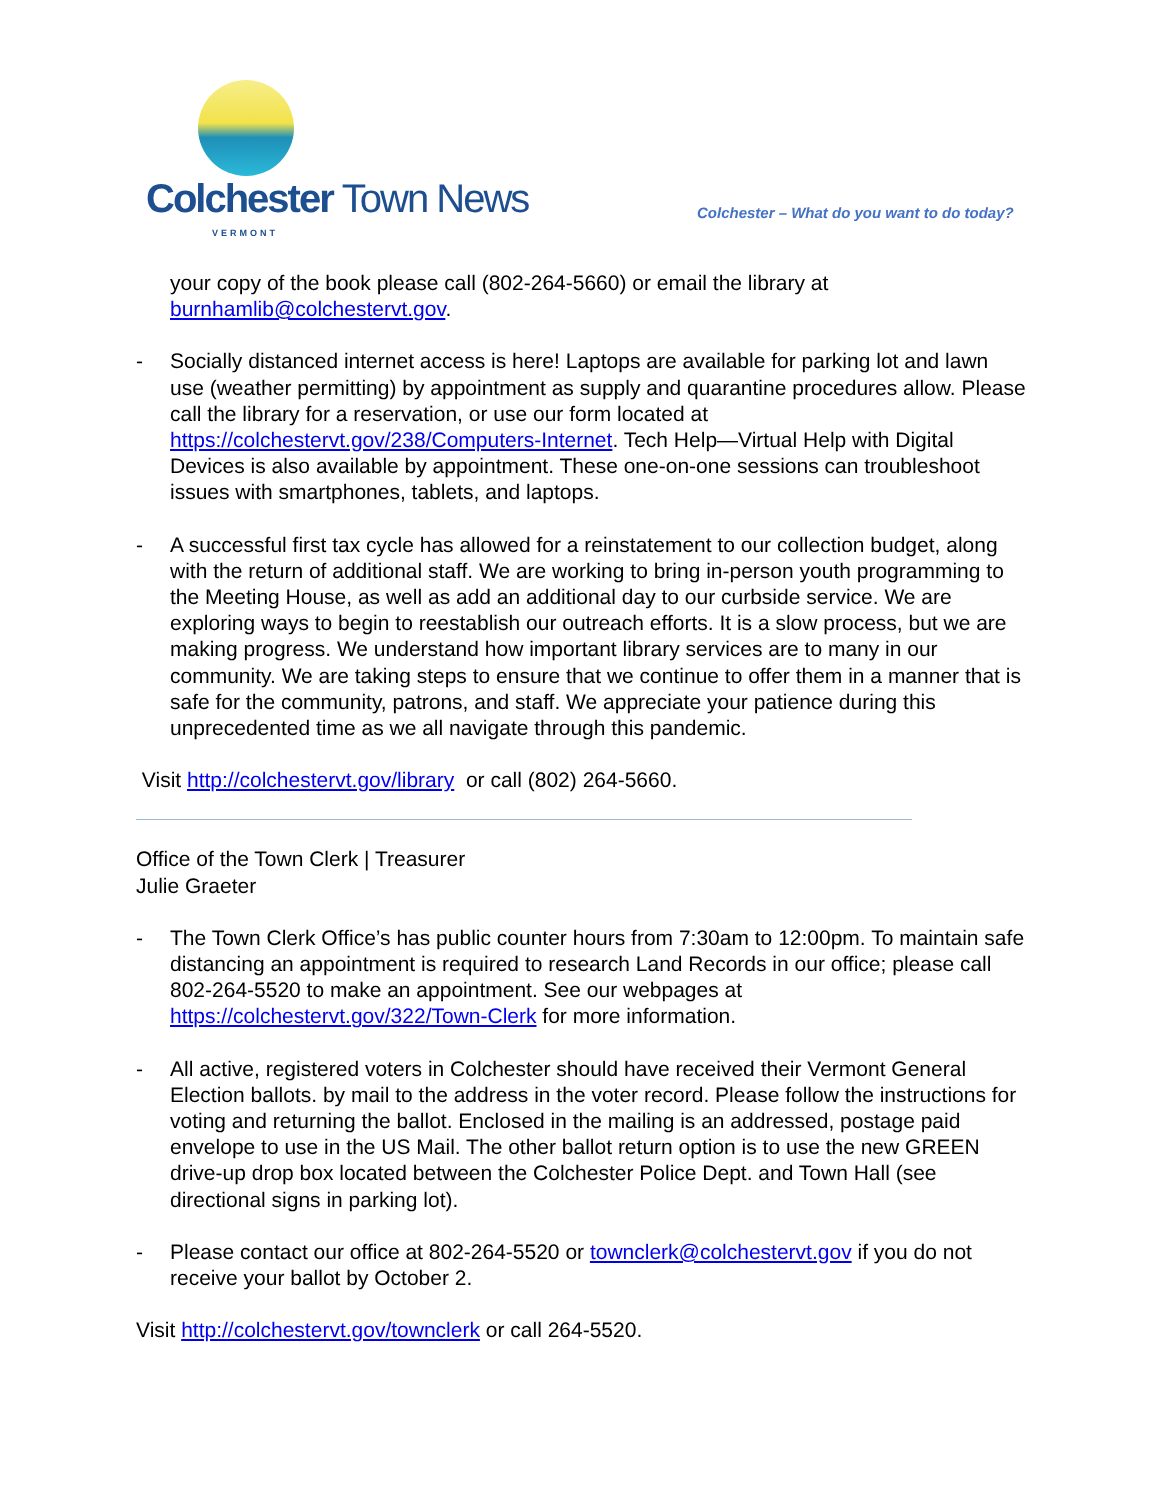Colchester Town News
VERMONT
Colchester – What do you want to do today?
your copy of the book please call (802-264-5660) or email the library at burnhamlib@colchestervt.gov.
- Socially distanced internet access is here! Laptops are available for parking lot and lawn use (weather permitting) by appointment as supply and quarantine procedures allow. Please call the library for a reservation, or use our form located at https://colchestervt.gov/238/Computers-Internet. Tech Help—Virtual Help with Digital Devices is also available by appointment. These one-on-one sessions can troubleshoot issues with smartphones, tablets, and laptops.
- A successful first tax cycle has allowed for a reinstatement to our collection budget, along with the return of additional staff. We are working to bring in-person youth programming to the Meeting House, as well as add an additional day to our curbside service. We are exploring ways to begin to reestablish our outreach efforts. It is a slow process, but we are making progress. We understand how important library services are to many in our community. We are taking steps to ensure that we continue to offer them in a manner that is safe for the community, patrons, and staff. We appreciate your patience during this unprecedented time as we all navigate through this pandemic.
Visit http://colchestervt.gov/library or call (802) 264-5660.
Office of the Town Clerk | Treasurer
Julie Graeter
- The Town Clerk Office’s has public counter hours from 7:30am to 12:00pm. To maintain safe distancing an appointment is required to research Land Records in our office; please call 802-264-5520 to make an appointment. See our webpages at https://colchestervt.gov/322/Town-Clerk for more information.
- All active, registered voters in Colchester should have received their Vermont General Election ballots. by mail to the address in the voter record. Please follow the instructions for voting and returning the ballot. Enclosed in the mailing is an addressed, postage paid envelope to use in the US Mail. The other ballot return option is to use the new GREEN drive-up drop box located between the Colchester Police Dept. and Town Hall (see directional signs in parking lot).
- Please contact our office at 802-264-5520 or townclerk@colchestervt.gov if you do not receive your ballot by October 2.
Visit http://colchestervt.gov/townclerk or call 264-5520.